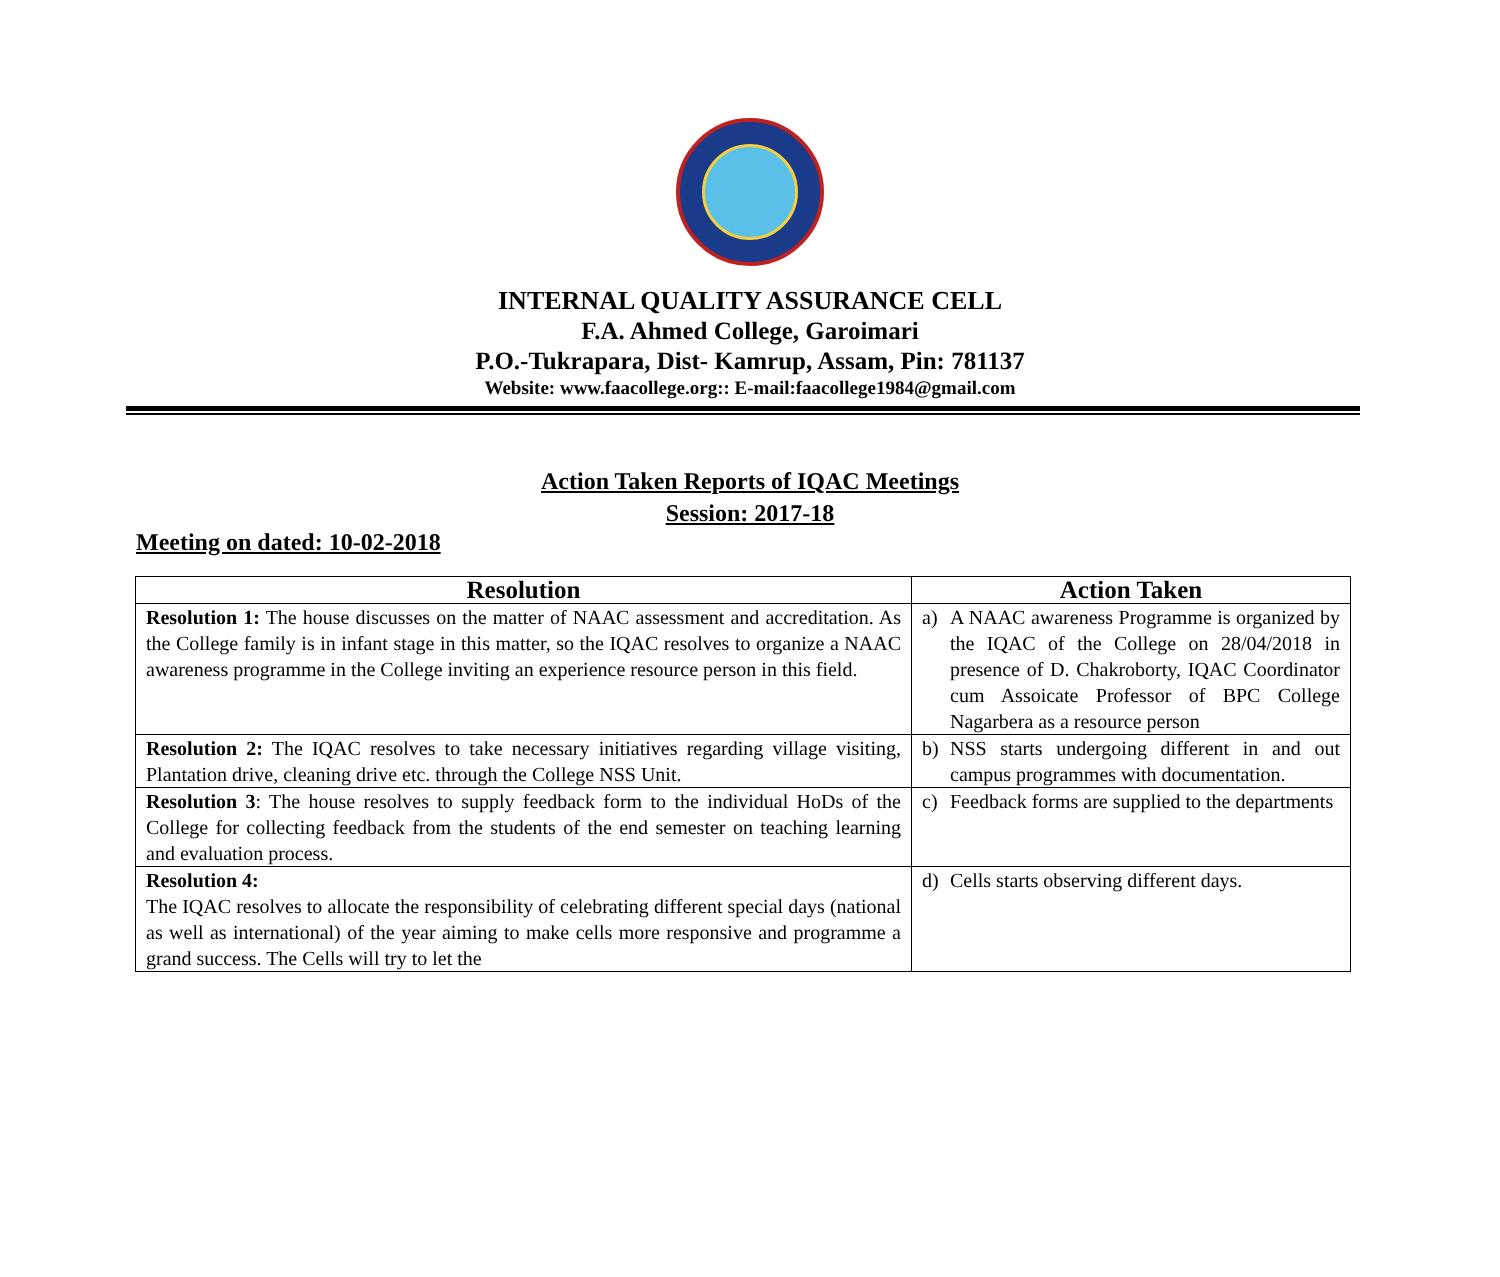INTERNAL QUALITY ASSURANCE CELL
F.A. Ahmed College, Garoimari
P.O.-Tukrapara, Dist- Kamrup, Assam, Pin: 781137
Website: www.faacollege.org:: E-mail:faacollege1984@gmail.com
Action Taken Reports of IQAC Meetings
Session: 2017-18
Meeting on dated: 10-02-2018
| Resolution | Action Taken |
| --- | --- |
| Resolution 1: The house discusses on the matter of NAAC assessment and accreditation. As the College family is in infant stage in this matter, so the IQAC resolves to organize a NAAC awareness programme in the College inviting an experience resource person in this field. | a) A NAAC awareness Programme is organized by the IQAC of the College on 28/04/2018 in presence of D. Chakroborty, IQAC Coordinator cum Assoicate Professor of BPC College Nagarbera as a resource person |
| Resolution 2: The IQAC resolves to take necessary initiatives regarding village visiting, Plantation drive, cleaning drive etc. through the College NSS Unit. | b) NSS starts undergoing different in and out campus programmes with documentation. |
| Resolution 3 : The house resolves to supply feedback form to the individual HoDs of the College for collecting feedback from the students of the end semester on teaching learning and evaluation process. | c) Feedback forms are supplied to the departments |
| Resolution 4: The IQAC resolves to allocate the responsibility of celebrating different special days (national as well as international) of the year aiming to make cells more responsive and programme a grand success. The Cells will try to let the | d) Cells starts observing different days. |